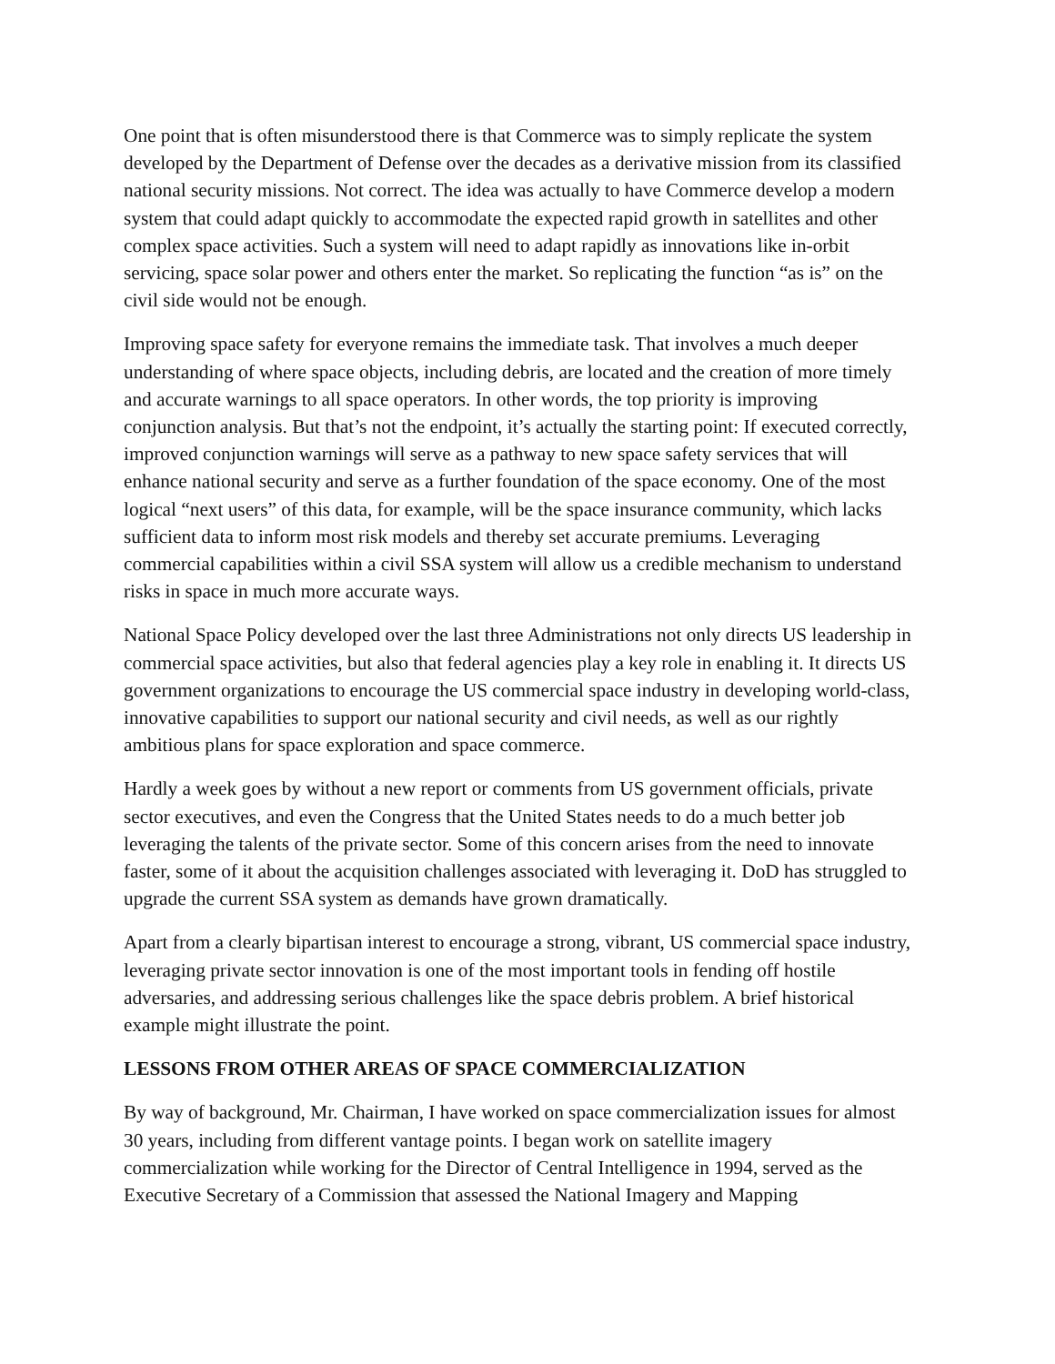One point that is often misunderstood there is that Commerce was to simply replicate the system developed by the Department of Defense over the decades as a derivative mission from its classified national security missions. Not correct. The idea was actually to have Commerce develop a modern system that could adapt quickly to accommodate the expected rapid growth in satellites and other complex space activities. Such a system will need to adapt rapidly as innovations like in-orbit servicing, space solar power and others enter the market. So replicating the function “as is” on the civil side would not be enough.
Improving space safety for everyone remains the immediate task. That involves a much deeper understanding of where space objects, including debris, are located and the creation of more timely and accurate warnings to all space operators. In other words, the top priority is improving conjunction analysis. But that’s not the endpoint, it’s actually the starting point: If executed correctly, improved conjunction warnings will serve as a pathway to new space safety services that will enhance national security and serve as a further foundation of the space economy. One of the most logical “next users” of this data, for example, will be the space insurance community, which lacks sufficient data to inform most risk models and thereby set accurate premiums. Leveraging commercial capabilities within a civil SSA system will allow us a credible mechanism to understand risks in space in much more accurate ways.
National Space Policy developed over the last three Administrations not only directs US leadership in commercial space activities, but also that federal agencies play a key role in enabling it. It directs US government organizations to encourage the US commercial space industry in developing world-class, innovative capabilities to support our national security and civil needs, as well as our rightly ambitious plans for space exploration and space commerce.
Hardly a week goes by without a new report or comments from US government officials, private sector executives, and even the Congress that the United States needs to do a much better job leveraging the talents of the private sector. Some of this concern arises from the need to innovate faster, some of it about the acquisition challenges associated with leveraging it. DoD has struggled to upgrade the current SSA system as demands have grown dramatically.
Apart from a clearly bipartisan interest to encourage a strong, vibrant, US commercial space industry, leveraging private sector innovation is one of the most important tools in fending off hostile adversaries, and addressing serious challenges like the space debris problem. A brief historical example might illustrate the point.
LESSONS FROM OTHER AREAS OF SPACE COMMERCIALIZATION
By way of background, Mr. Chairman, I have worked on space commercialization issues for almost 30 years, including from different vantage points. I began work on satellite imagery commercialization while working for the Director of Central Intelligence in 1994, served as the Executive Secretary of a Commission that assessed the National Imagery and Mapping